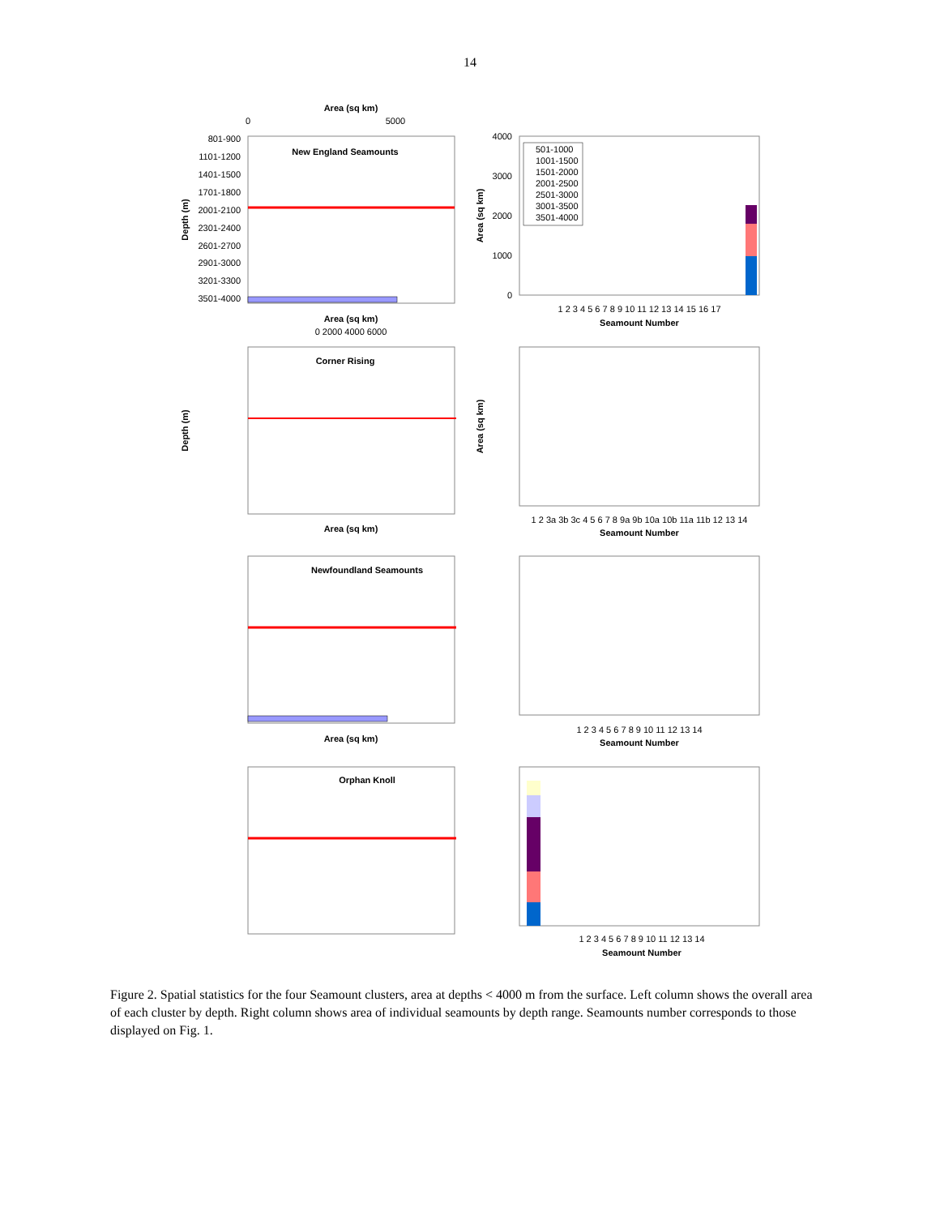14
Area (sq km)
0
5000
New England Seamounts
801-900
1101-1200
1401-1500
1701-1800
2001-2100
2301-2400
2601-2700
2901-3000
3201-3300
3501-4000
Depth (m)
4000
3000
2000
1000
0
Area (sq km)
501-1000
1001-1500
1501-2000
2001-2500
2501-3000
3001-3500
3501-4000
1 2 3 4 5 6 7 8 9 10 11 12 13 14 15 16 17
Seamount Number
Area (sq km)
0 2000 4000 6000
Corner Rising
Depth (m)
1 2 3a 3b 3c 4 5 6 7 8 9a 9b 10a 10b 11a 11b 12 13 14
Seamount Number
Area (sq km)
Area (sq km)
Newfoundland Seamounts
1 2 3 4 5 6 7 8 9 10 11 12 13 14
Seamount Number
Area (sq km)
Orphan Knoll
1 2 3 4 5 6 7 8 9 10 11 12 13 14
Seamount Number
Figure 2. Spatial statistics for the four Seamount clusters, area at depths < 4000 m from the surface. Left column shows the overall area of each cluster by depth. Right column shows area of individual seamounts by depth range. Seamounts number corresponds to those displayed on Fig. 1.